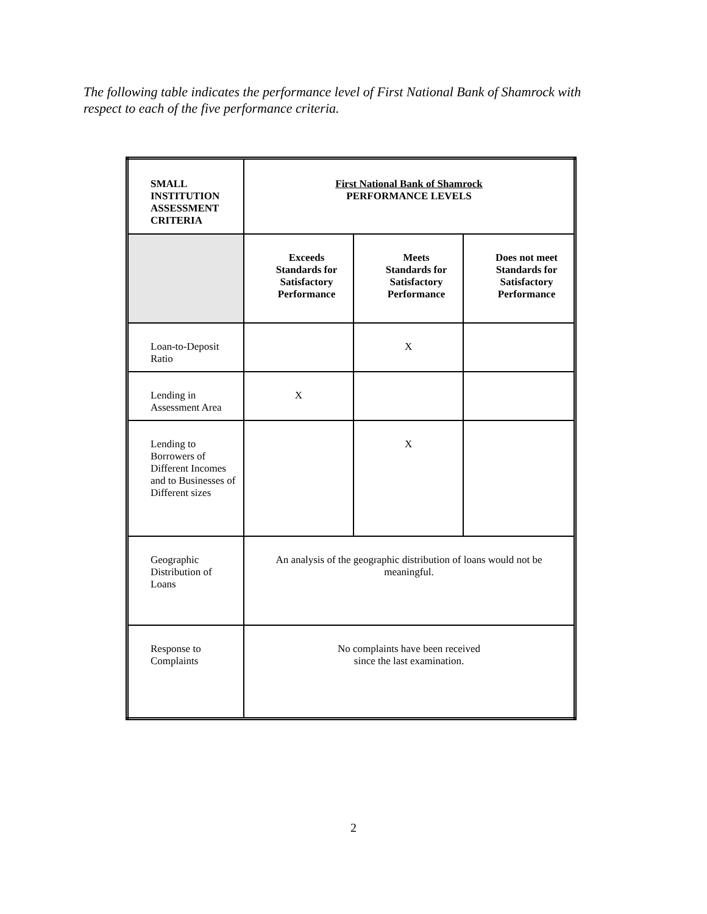The following table indicates the performance level of First National Bank of Shamrock with respect to each of the five performance criteria.
| SMALL INSTITUTION ASSESSMENT CRITERIA | First National Bank of Shamrock PERFORMANCE LEVELS | | |
| --- | --- | --- | --- |
| | Exceeds Standards for Satisfactory Performance | Meets Standards for Satisfactory Performance | Does not meet Standards for Satisfactory Performance |
| Loan-to-Deposit Ratio | | X | |
| Lending in Assessment Area | X | | |
| Lending to Borrowers of Different Incomes and to Businesses of Different sizes | | X | |
| Geographic Distribution of Loans | An analysis of the geographic distribution of loans would not be meaningful. | | |
| Response to Complaints | No complaints have been received since the last examination. | | |
2